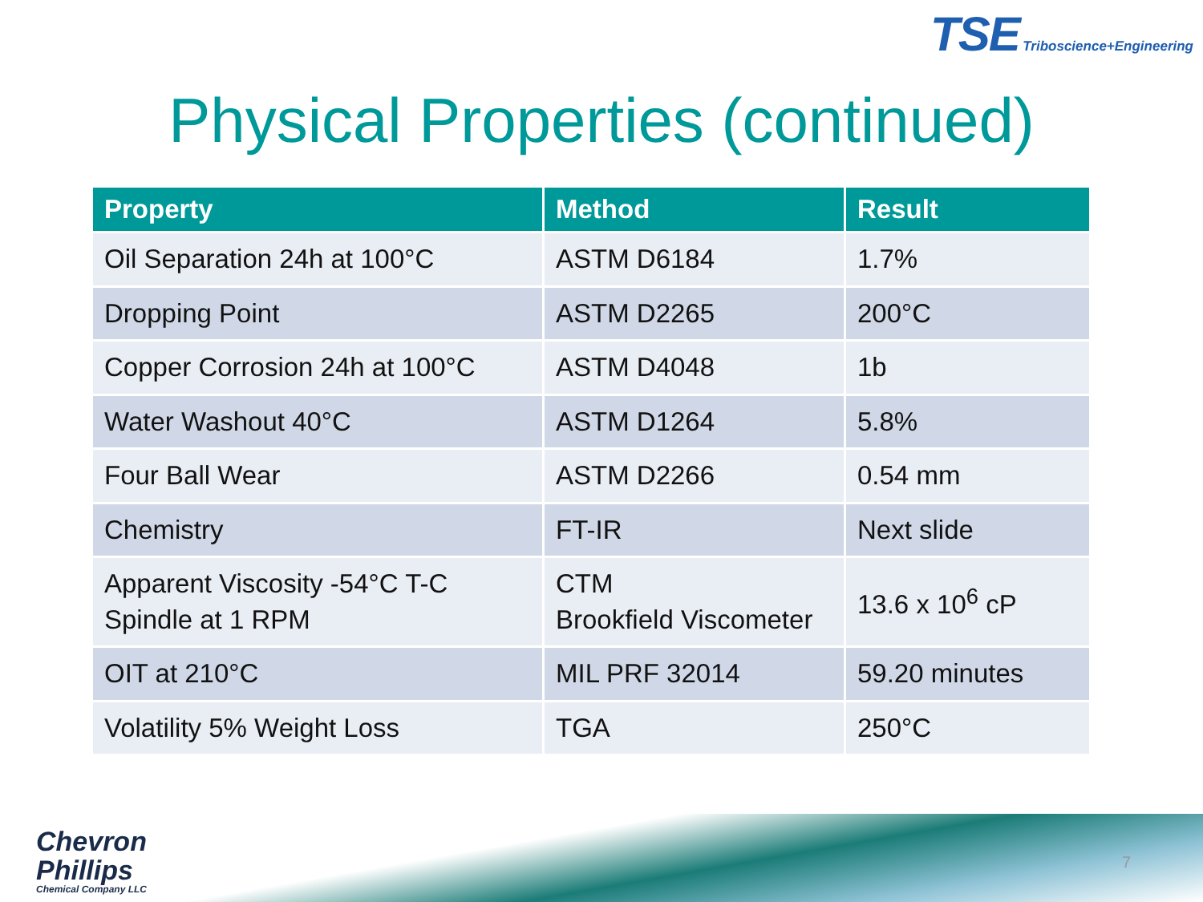TSE Triboscience+Engineering
Physical Properties (continued)
| Property | Method | Result |
| --- | --- | --- |
| Oil Separation 24h at 100°C | ASTM D6184 | 1.7% |
| Dropping Point | ASTM D2265 | 200°C |
| Copper Corrosion 24h at 100°C | ASTM D4048 | 1b |
| Water Washout 40°C | ASTM D1264 | 5.8% |
| Four Ball Wear | ASTM D2266 | 0.54 mm |
| Chemistry | FT-IR | Next slide |
| Apparent Viscosity -54°C T-C Spindle at 1 RPM | CTM Brookfield Viscometer | 13.6 x 10<sup>6</sup> cP |
| OIT at 210°C | MIL PRF 32014 | 59.20 minutes |
| Volatility 5% Weight Loss | TGA | 250°C |
Chevron
Phillips
Chemical Company LLC
7